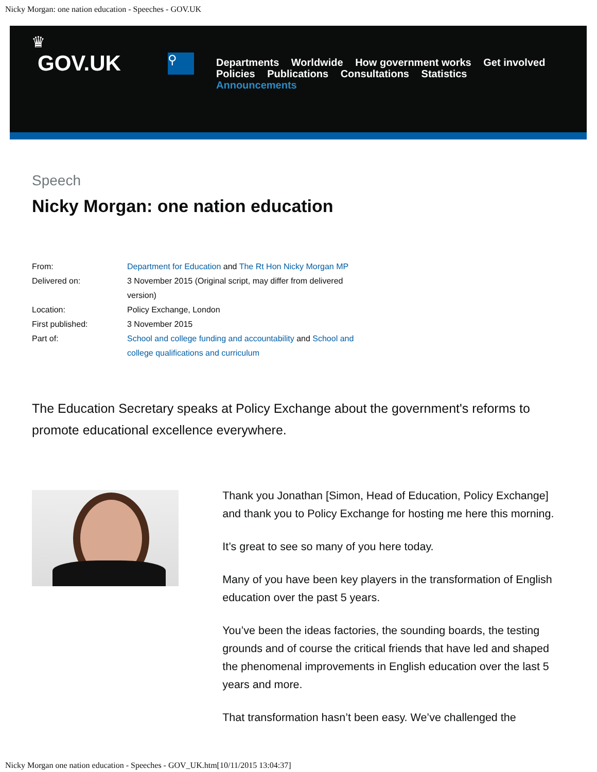Nicky Morgan: one nation education - Speeches - GOV.UK
♛
GOV.UK
⚲
Departments Worldwide How government works Get involved
Policies Publications Consultations Statistics
Announcements
Speech
Nicky Morgan: one nation education
| From: | Department for Education and The Rt Hon Nicky Morgan MP |
| Delivered on: | 3 November 2015 (Original script, may differ from delivered version) |
| Location: | Policy Exchange, London |
| First published: | 3 November 2015 |
| Part of: | School and college funding and accountability and School and college qualifications and curriculum |
The Education Secretary speaks at Policy Exchange about the government's reforms to promote educational excellence everywhere.
Thank you Jonathan [Simon, Head of Education, Policy Exchange] and thank you to Policy Exchange for hosting me here this morning.
It’s great to see so many of you here today.
Many of you have been key players in the transformation of English education over the past 5 years.
You’ve been the ideas factories, the sounding boards, the testing grounds and of course the critical friends that have led and shaped the phenomenal improvements in English education over the last 5 years and more.
That transformation hasn’t been easy. We’ve challenged the
Nicky Morgan one nation education - Speeches - GOV_UK.htm[10/11/2015 13:04:37]